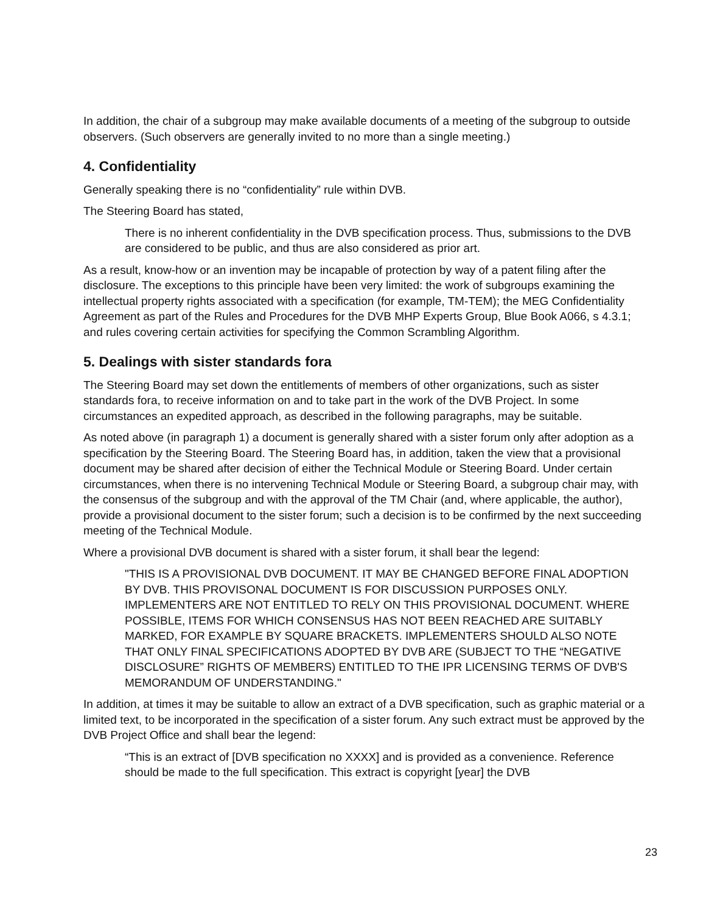In addition, the chair of a subgroup may make available documents of a meeting of the subgroup to outside observers. (Such observers are generally invited to no more than a single meeting.)
4. Confidentiality
Generally speaking there is no “confidentiality” rule within DVB.
The Steering Board has stated,
There is no inherent confidentiality in the DVB specification process. Thus, submissions to the DVB are considered to be public, and thus are also considered as prior art.
As a result, know-how or an invention may be incapable of protection by way of a patent filing after the disclosure. The exceptions to this principle have been very limited: the work of subgroups examining the intellectual property rights associated with a specification (for example, TM-TEM); the MEG Confidentiality Agreement as part of the Rules and Procedures for the DVB MHP Experts Group, Blue Book A066, s 4.3.1; and rules covering certain activities for specifying the Common Scrambling Algorithm.
5. Dealings with sister standards fora
The Steering Board may set down the entitlements of members of other organizations, such as sister standards fora, to receive information on and to take part in the work of the DVB Project. In some circumstances an expedited approach, as described in the following paragraphs, may be suitable.
As noted above (in paragraph 1) a document is generally shared with a sister forum only after adoption as a specification by the Steering Board. The Steering Board has, in addition, taken the view that a provisional document may be shared after decision of either the Technical Module or Steering Board. Under certain circumstances, when there is no intervening Technical Module or Steering Board, a subgroup chair may, with the consensus of the subgroup and with the approval of the TM Chair (and, where applicable, the author), provide a provisional document to the sister forum; such a decision is to be confirmed by the next succeeding meeting of the Technical Module.
Where a provisional DVB document is shared with a sister forum, it shall bear the legend:
"THIS IS A PROVISIONAL DVB DOCUMENT. IT MAY BE CHANGED BEFORE FINAL ADOPTION BY DVB. THIS PROVISONAL DOCUMENT IS FOR DISCUSSION PURPOSES ONLY. IMPLEMENTERS ARE NOT ENTITLED TO RELY ON THIS PROVISIONAL DOCUMENT. WHERE POSSIBLE, ITEMS FOR WHICH CONSENSUS HAS NOT BEEN REACHED ARE SUITABLY MARKED, FOR EXAMPLE BY SQUARE BRACKETS. IMPLEMENTERS SHOULD ALSO NOTE THAT ONLY FINAL SPECIFICATIONS ADOPTED BY DVB ARE (SUBJECT TO THE “NEGATIVE DISCLOSURE” RIGHTS OF MEMBERS) ENTITLED TO THE IPR LICENSING TERMS OF DVB'S MEMORANDUM OF UNDERSTANDING."
In addition, at times it may be suitable to allow an extract of a DVB specification, such as graphic material or a limited text, to be incorporated in the specification of a sister forum. Any such extract must be approved by the DVB Project Office and shall bear the legend:
“This is an extract of [DVB specification no XXXX] and is provided as a convenience. Reference should be made to the full specification. This extract is copyright [year] the DVB
23